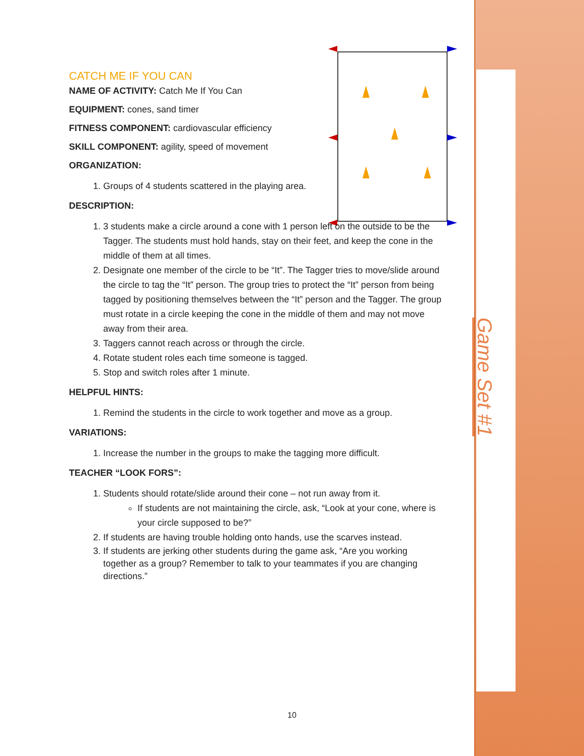Game Set #1
CATCH ME IF YOU CAN
NAME OF ACTIVITY: Catch Me If You Can
EQUIPMENT: cones, sand timer
FITNESS COMPONENT: cardiovascular efficiency
SKILL COMPONENT: agility, speed of movement
ORGANIZATION:
1. Groups of 4 students scattered in the playing area.
DESCRIPTION:
1. 3 students make a circle around a cone with 1 person left on the outside to be the Tagger. The students must hold hands, stay on their feet, and keep the cone in the middle of them at all times.
2. Designate one member of the circle to be “It”. The Tagger tries to move/slide around the circle to tag the “It” person. The group tries to protect the “It” person from being tagged by positioning themselves between the “It” person and the Tagger. The group must rotate in a circle keeping the cone in the middle of them and may not move away from their area.
3. Taggers cannot reach across or through the circle.
4. Rotate student roles each time someone is tagged.
5. Stop and switch roles after 1 minute.
HELPFUL HINTS:
1. Remind the students in the circle to work together and move as a group.
VARIATIONS:
1. Increase the number in the groups to make the tagging more difficult.
TEACHER “LOOK FORS”:
1. Students should rotate/slide around their cone – not run away from it.
If students are not maintaining the circle, ask, “Look at your cone, where is your circle supposed to be?”
2. If students are having trouble holding onto hands, use the scarves instead.
3. If students are jerking other students during the game ask, “Are you working together as a group? Remember to talk to your teammates if you are changing directions.”
10